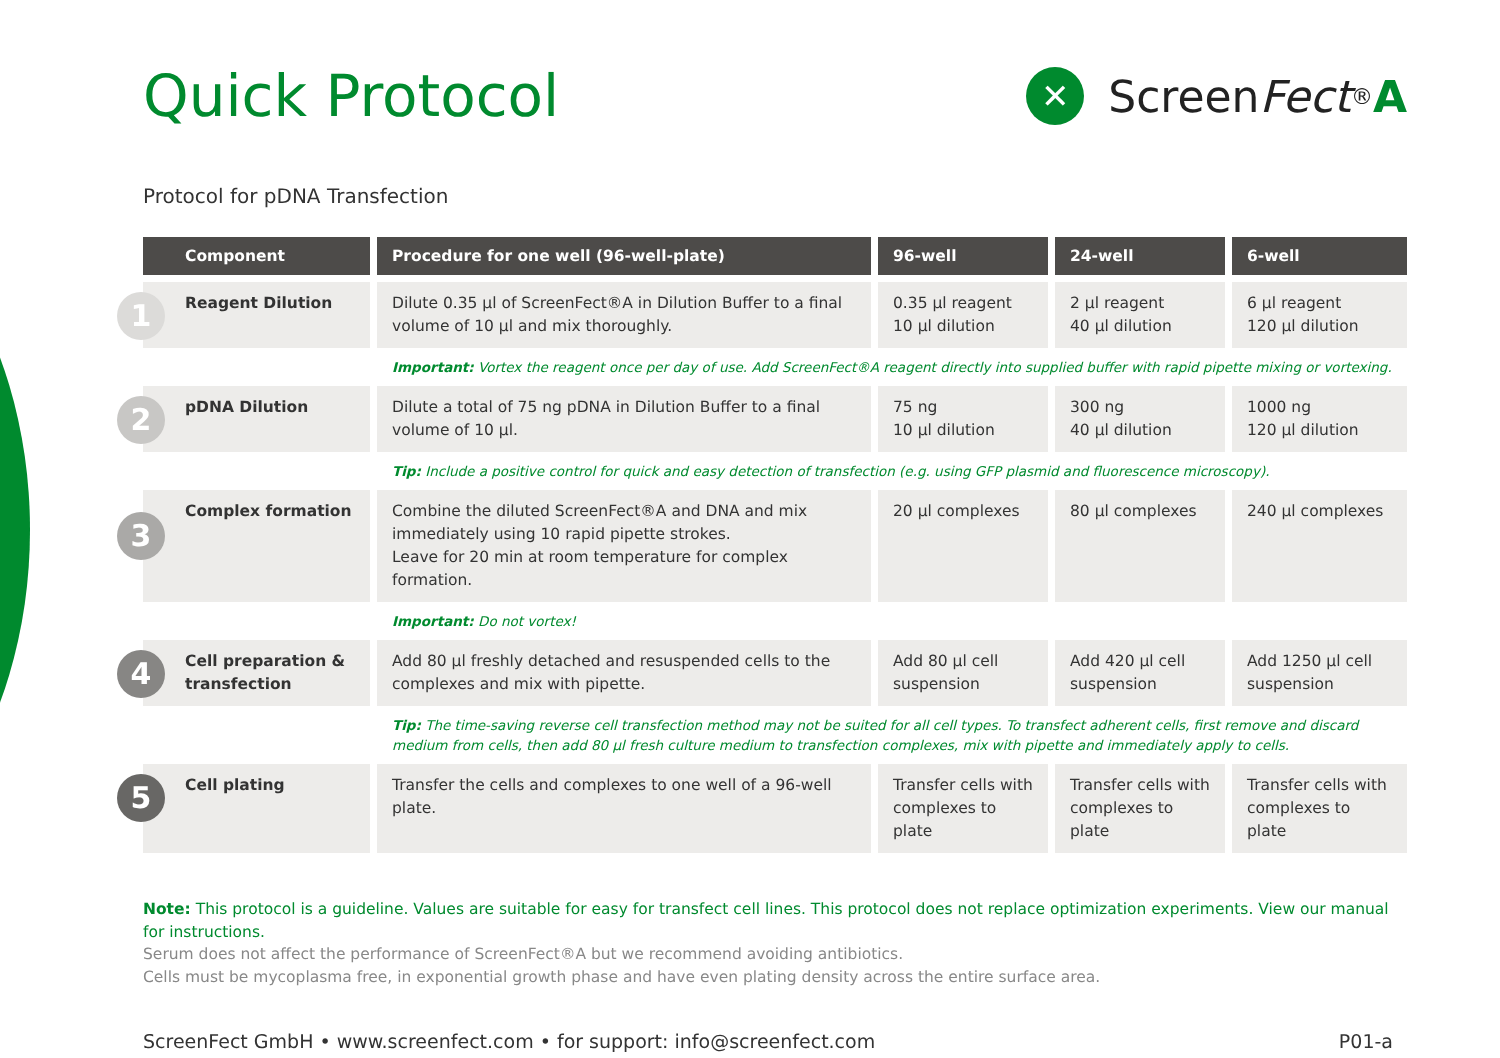Quick Protocol
✕
Screen Fect<sup>®</sup> A
Protocol for pDNA Transfection
| Component | Procedure for one well (96-well-plate) | 96-well | 24-well | 6-well |
| --- | --- | --- | --- | --- |
| 1 Reagent Dilution | Dilute 0.35 µl of ScreenFect®A in Dilution Buffer to a final volume of 10 µl and mix thoroughly. | 0.35 µl reagent 10 µl dilution | 2 µl reagent 40 µl dilution | 6 µl reagent 120 µl dilution |
| | Important: Vortex the reagent once per day of use. Add ScreenFect®A reagent directly into supplied buffer with rapid pipette mixing or vortexing. | | | |
| 2 pDNA Dilution | Dilute a total of 75 ng pDNA in Dilution Buffer to a final volume of 10 µl. | 75 ng 10 µl dilution | 300 ng 40 µl dilution | 1000 ng 120 µl dilution |
| | Tip: Include a positive control for quick and easy detection of transfection (e.g. using GFP plasmid and fluorescence microscopy). | | | |
| 3 Complex formation | Combine the diluted ScreenFect®A and DNA and mix immediately using 10 rapid pipette strokes. Leave for 20 min at room temperature for complex formation. | 20 µl complexes | 80 µl complexes | 240 µl complexes |
| | Important: Do not vortex! | | | |
| 4 Cell preparation & transfection | Add 80 µl freshly detached and resuspended cells to the complexes and mix with pipette. | Add 80 µl cell suspension | Add 420 µl cell suspension | Add 1250 µl cell suspension |
| | Tip: The time-saving reverse cell transfection method may not be suited for all cell types. To transfect adherent cells, first remove and discard medium from cells, then add 80 µl fresh culture medium to transfection complexes, mix with pipette and immediately apply to cells. | | | |
| 5 Cell plating | Transfer the cells and complexes to one well of a 96-well plate. | Transfer cells with complexes to plate | Transfer cells with complexes to plate | Transfer cells with complexes to plate |
Note: This protocol is a guideline. Values are suitable for easy for transfect cell lines. This protocol does not replace optimization experiments. View our manual for instructions.
Serum does not affect the performance of ScreenFect®A but we recommend avoiding antibiotics.
Cells must be mycoplasma free, in exponential growth phase and have even plating density across the entire surface area.
ScreenFect GmbH • www.screenfect.com • for support: info@screenfect.com P01-a